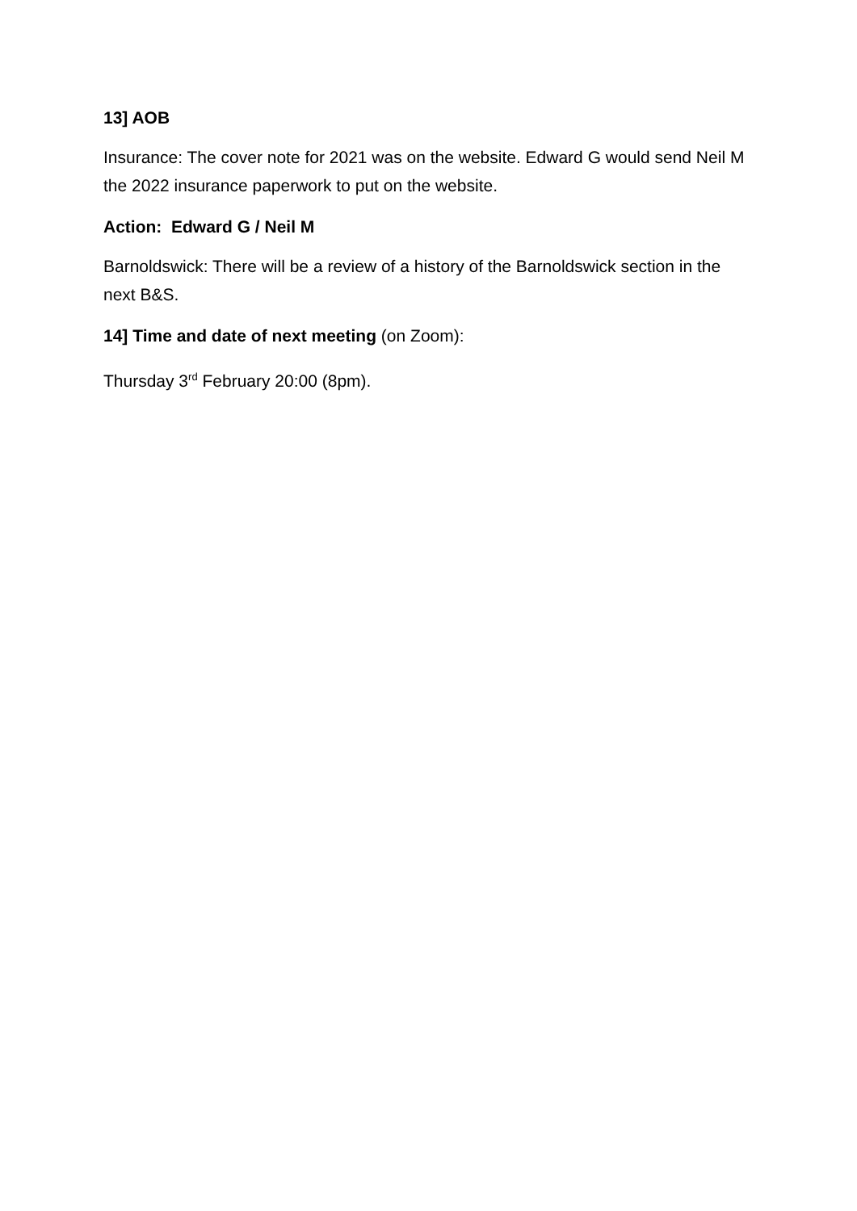13] AOB
Insurance: The cover note for 2021 was on the website. Edward G would send Neil M the 2022 insurance paperwork to put on the website.
Action: Edward G / Neil M
Barnoldswick: There will be a review of a history of the Barnoldswick section in the next B&S.
14] Time and date of next meeting (on Zoom):
Thursday 3<sup>rd</sup> February 20:00 (8pm).